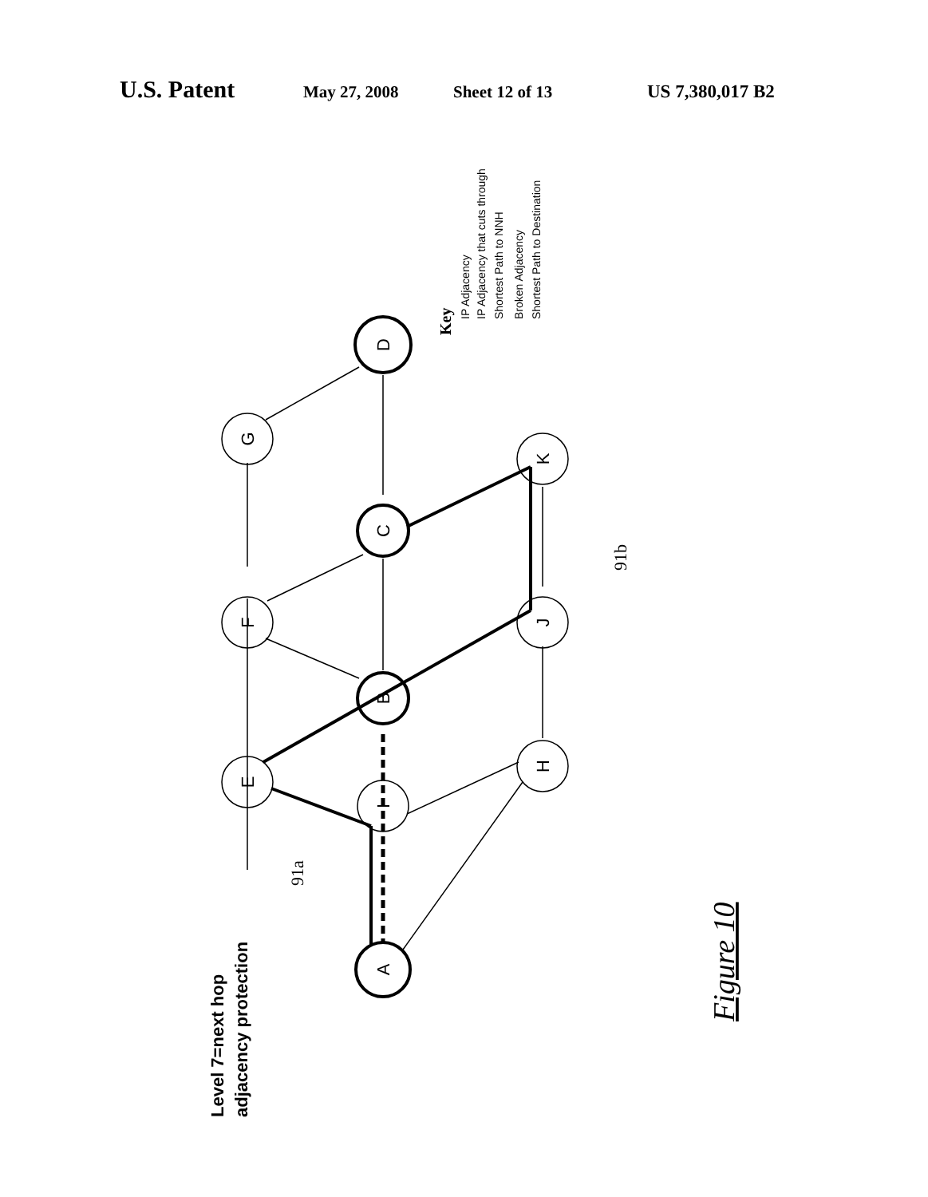U.S. Patent May 27, 2008 Sheet 12 of 13 US 7,380,017 B2
E
G
F
B
C
D
I
A
H
J
K
Level 7=next hop
adjacency protection
91a
91b
Key
IP Adjacency
IP Adjacency that cuts through
Shortest Path to NNH
Broken Adjacency
Shortest Path to Destination
Figure 10